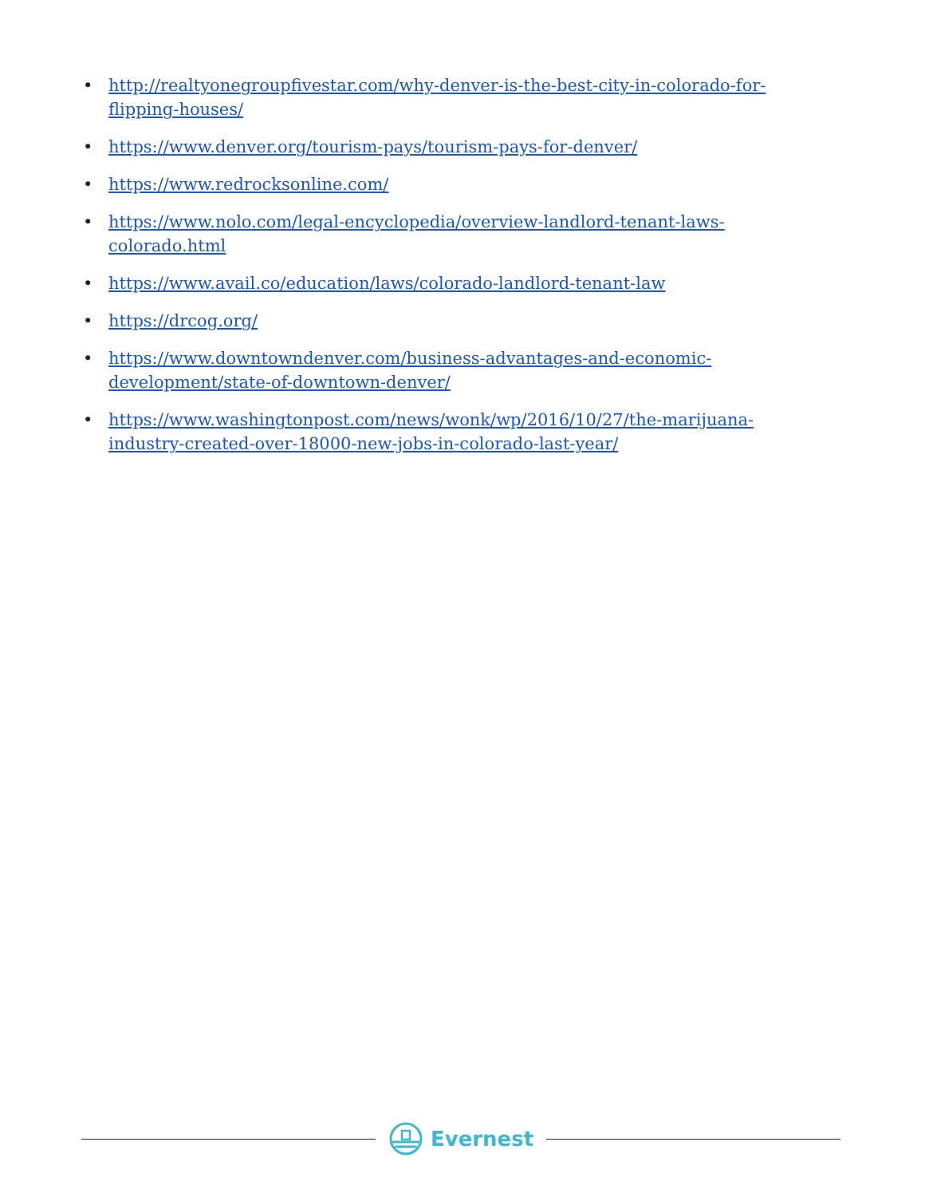• http://realtyonegroupfivestar.com/why-denver-is-the-best-city-in-colorado-for-flipping-houses/
• https://www.denver.org/tourism-pays/tourism-pays-for-denver/
• https://www.redrocksonline.com/
• https://www.nolo.com/legal-encyclopedia/overview-landlord-tenant-laws-colorado.html
• https://www.avail.co/education/laws/colorado-landlord-tenant-law
• https://drcog.org/
• https://www.downtowndenver.com/business-advantages-and-economic-development/state-of-downtown-denver/
• https://www.washingtonpost.com/news/wonk/wp/2016/10/27/the-marijuana-industry-created-over-18000-new-jobs-in-colorado-last-year/
Evernest